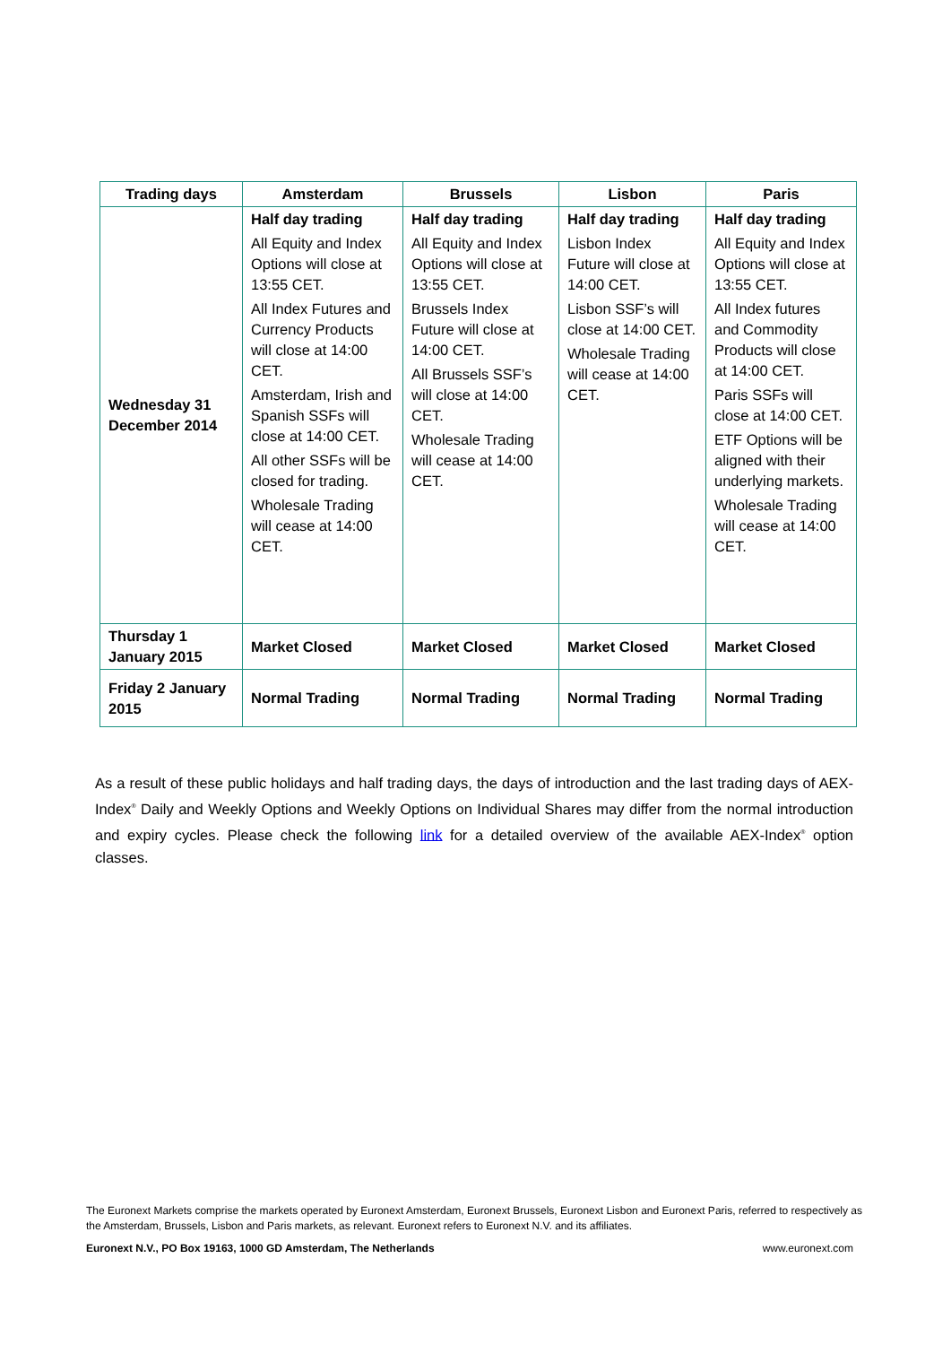| Trading days | Amsterdam | Brussels | Lisbon | Paris |
| --- | --- | --- | --- | --- |
| Wednesday 31 December 2014 | Half day trading All Equity and Index Options will close at 13:55 CET. All Index Futures and Currency Products will close at 14:00 CET. Amsterdam, Irish and Spanish SSFs will close at 14:00 CET. All other SSFs will be closed for trading. Wholesale Trading will cease at 14:00 CET. | Half day trading All Equity and Index Options will close at 13:55 CET. Brussels Index Future will close at 14:00 CET. All Brussels SSF’s will close at 14:00 CET. Wholesale Trading will cease at 14:00 CET. | Half day trading Lisbon Index Future will close at 14:00 CET. Lisbon SSF’s will close at 14:00 CET. Wholesale Trading will cease at 14:00 CET. | Half day trading All Equity and Index Options will close at 13:55 CET. All Index futures and Commodity Products will close at 14:00 CET. Paris SSFs will close at 14:00 CET. ETF Options will be aligned with their underlying markets. Wholesale Trading will cease at 14:00 CET. |
| Thursday 1 January 2015 | Market Closed | Market Closed | Market Closed | Market Closed |
| Friday 2 January 2015 | Normal Trading | Normal Trading | Normal Trading | Normal Trading |
As a result of these public holidays and half trading days, the days of introduction and the last trading days of AEX-Index<sup>®</sup> Daily and Weekly Options and Weekly Options on Individual Shares may differ from the normal introduction and expiry cycles. Please check the following link for a detailed overview of the available AEX-Index<sup>®</sup> option classes.
The Euronext Markets comprise the markets operated by Euronext Amsterdam, Euronext Brussels, Euronext Lisbon and Euronext Paris, referred to respectively as the Amsterdam, Brussels, Lisbon and Paris markets, as relevant. Euronext refers to Euronext N.V. and its affiliates.
Euronext N.V., PO Box 19163, 1000 GD Amsterdam, The Netherlands www.euronext.com